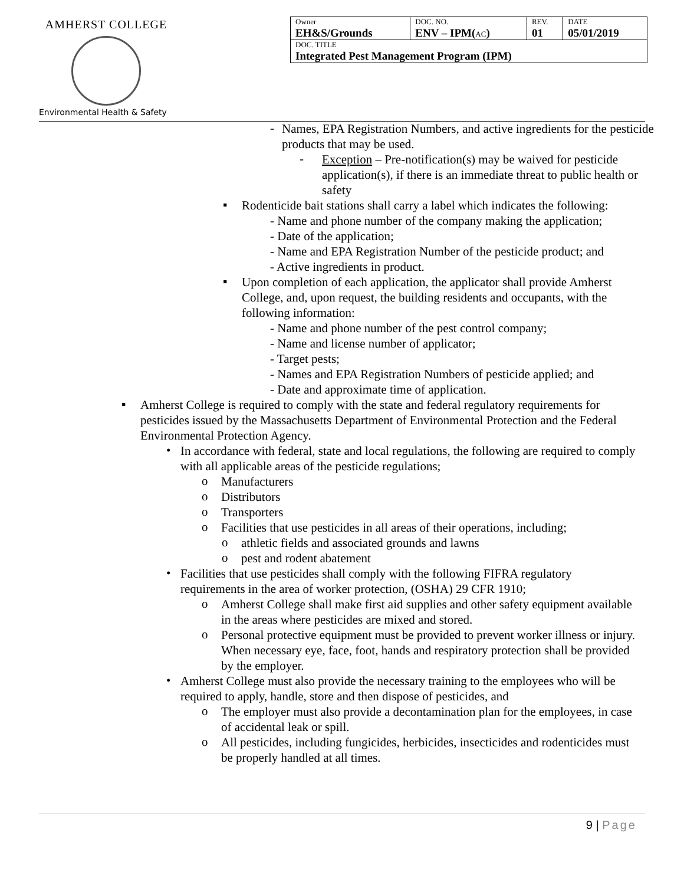AMHERST COLLEGE
Environmental Health & Safety
| Owner EH&S/Grounds | DOC. NO. ENV – IPM( AC ) | REV. 01 | DATE 05/01/2019 |
| DOC. TITLE Integrated Pest Management Program (IPM) | | | |
-
Names, EPA Registration Numbers, and active ingredients for the pesticide products that may be used.
-
Exception – Pre-notification(s) may be waived for pesticide application(s), if there is an immediate threat to public health or safety
▪
Rodenticide bait stations shall carry a label which indicates the following:
- Name and phone number of the company making the application;
- Date of the application;
- Name and EPA Registration Number of the pesticide product; and
- Active ingredients in product.
▪
Upon completion of each application, the applicator shall provide Amherst College, and, upon request, the building residents and occupants, with the following information:
- Name and phone number of the pest control company;
- Name and license number of applicator;
- Target pests;
- Names and EPA Registration Numbers of pesticide applied; and
- Date and approximate time of application.
▪
Amherst College is required to comply with the state and federal regulatory requirements for pesticides issued by the Massachusetts Department of Environmental Protection and the Federal Environmental Protection Agency.
•
In accordance with federal, state and local regulations, the following are required to comply with all applicable areas of the pesticide regulations;
o
Manufacturers
o
Distributors
o
Transporters
o
Facilities that use pesticides in all areas of their operations, including;
o
athletic fields and associated grounds and lawns
o
pest and rodent abatement
•
Facilities that use pesticides shall comply with the following FIFRA regulatory requirements in the area of worker protection, (OSHA) 29 CFR 1910;
o
Amherst College shall make first aid supplies and other safety equipment available in the areas where pesticides are mixed and stored.
o
Personal protective equipment must be provided to prevent worker illness or injury. When necessary eye, face, foot, hands and respiratory protection shall be provided by the employer.
•
Amherst College must also provide the necessary training to the employees who will be required to apply, handle, store and then dispose of pesticides, and
o
The employer must also provide a decontamination plan for the employees, in case of accidental leak or spill.
o
All pesticides, including fungicides, herbicides, insecticides and rodenticides must be properly handled at all times.
9 | Page